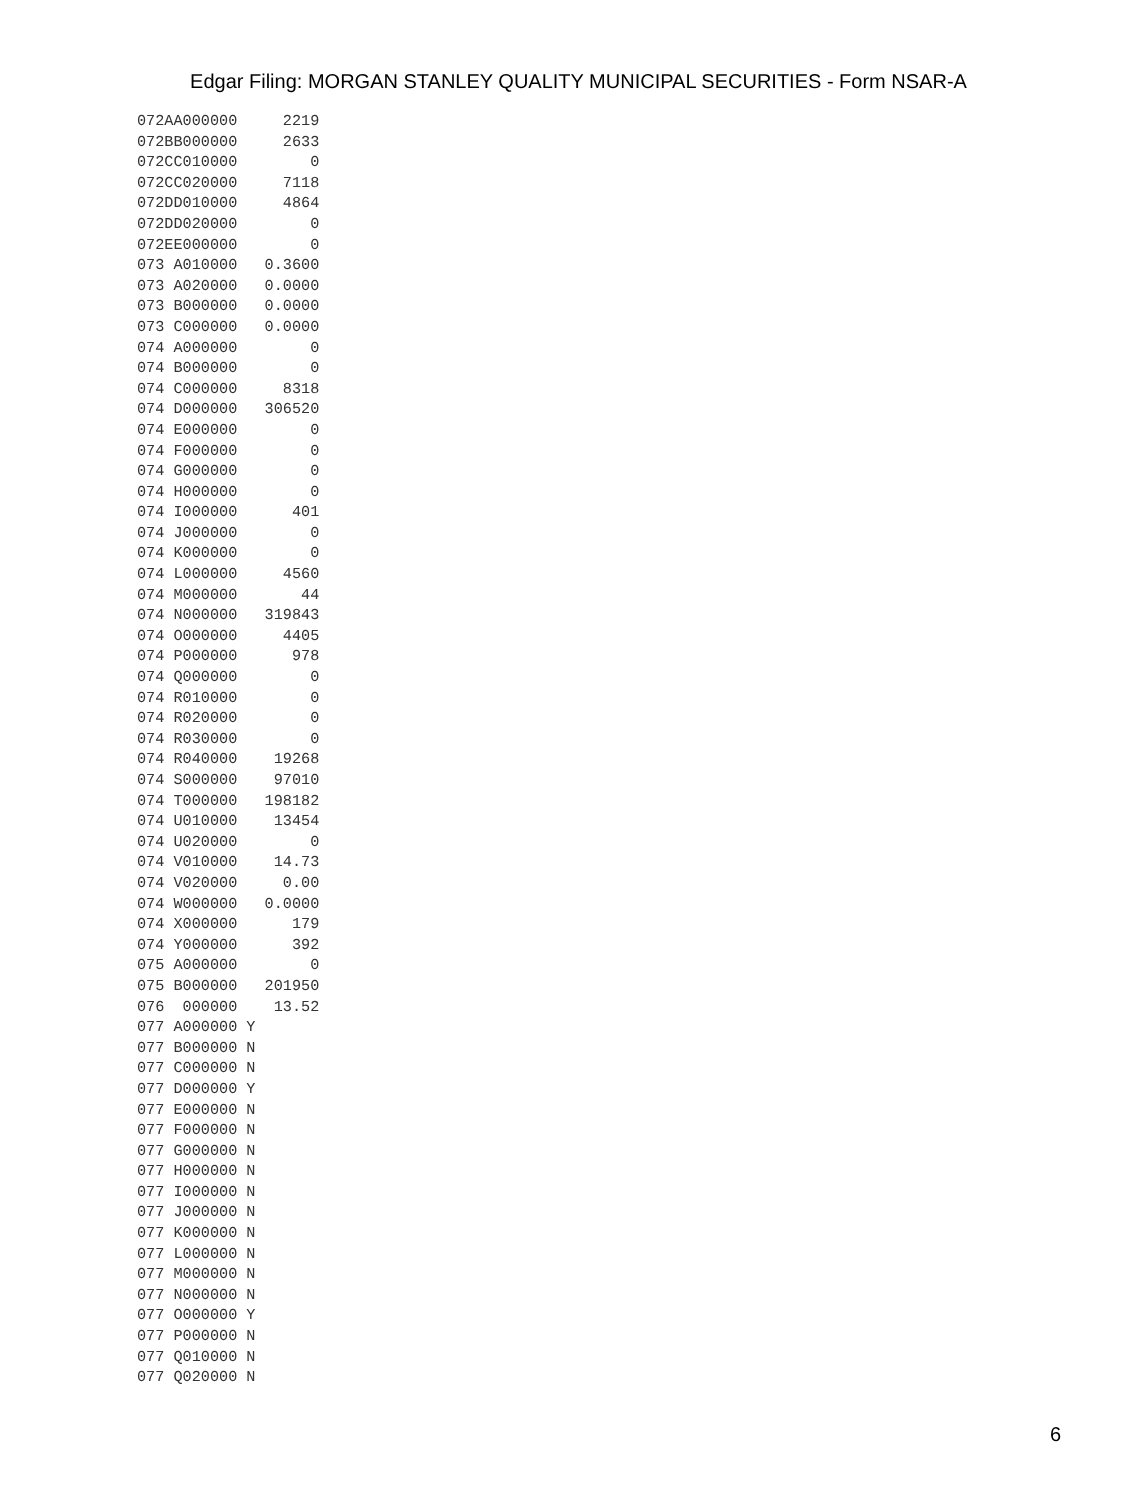Edgar Filing: MORGAN STANLEY QUALITY MUNICIPAL SECURITIES - Form NSAR-A
072AA000000     2219
072BB000000     2633
072CC010000        0
072CC020000     7118
072DD010000     4864
072DD020000        0
072EE000000        0
073 A010000   0.3600
073 A020000   0.0000
073 B000000   0.0000
073 C000000   0.0000
074 A000000        0
074 B000000        0
074 C000000     8318
074 D000000   306520
074 E000000        0
074 F000000        0
074 G000000        0
074 H000000        0
074 I000000      401
074 J000000        0
074 K000000        0
074 L000000     4560
074 M000000       44
074 N000000   319843
074 O000000     4405
074 P000000      978
074 Q000000        0
074 R010000        0
074 R020000        0
074 R030000        0
074 R040000    19268
074 S000000    97010
074 T000000   198182
074 U010000    13454
074 U020000        0
074 V010000    14.73
074 V020000     0.00
074 W000000   0.0000
074 X000000      179
074 Y000000      392
075 A000000        0
075 B000000   201950
076  000000    13.52
077 A000000 Y
077 B000000 N
077 C000000 N
077 D000000 Y
077 E000000 N
077 F000000 N
077 G000000 N
077 H000000 N
077 I000000 N
077 J000000 N
077 K000000 N
077 L000000 N
077 M000000 N
077 N000000 N
077 O000000 Y
077 P000000 N
077 Q010000 N
077 Q020000 N
6